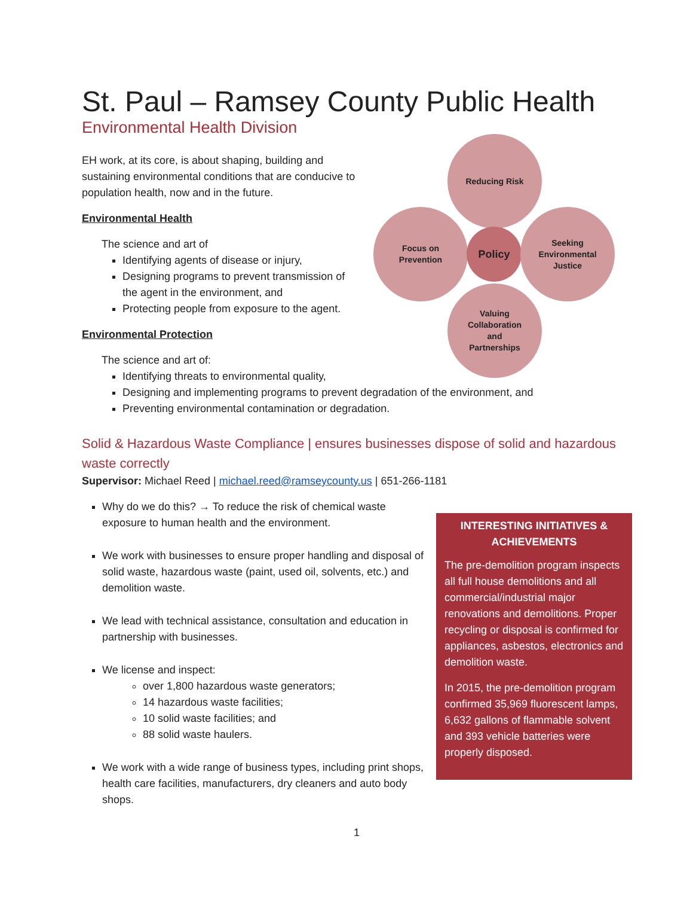St. Paul – Ramsey County Public Health
Environmental Health Division
Reducing Risk
Focus on
Prevention
Policy
Seeking
Environmental
Justice
Valuing
Collaboration
and
Partnerships
EH work, at its core, is about shaping, building and sustaining environmental conditions that are conducive to population health, now and in the future.
Environmental Health
The science and art of
Identifying agents of disease or injury,
Designing programs to prevent transmission of the agent in the environment, and
Protecting people from exposure to the agent.
Environmental Protection
The science and art of:
Identifying threats to environmental quality,
Designing and implementing programs to prevent degradation of the environment, and
Preventing environmental contamination or degradation.
Solid & Hazardous Waste Compliance | ensures businesses dispose of solid and hazardous waste correctly
Supervisor: Michael Reed | michael.reed@ramseycounty.us | 651-266-1181
INTERESTING INITIATIVES & ACHIEVEMENTS
The pre-demolition program inspects all full house demolitions and all commercial/industrial major renovations and demolitions. Proper recycling or disposal is confirmed for appliances, asbestos, electronics and demolition waste.
In 2015, the pre-demolition program confirmed 35,969 fluorescent lamps, 6,632 gallons of flammable solvent and 393 vehicle batteries were properly disposed.
Why do we do this? → To reduce the risk of chemical waste exposure to human health and the environment.
We work with businesses to ensure proper handling and disposal of solid waste, hazardous waste (paint, used oil, solvents, etc.) and demolition waste.
We lead with technical assistance, consultation and education in partnership with businesses.
We license and inspect:
over 1,800 hazardous waste generators;
14 hazardous waste facilities;
10 solid waste facilities; and
88 solid waste haulers.
We work with a wide range of business types, including print shops, health care facilities, manufacturers, dry cleaners and auto body shops.
1